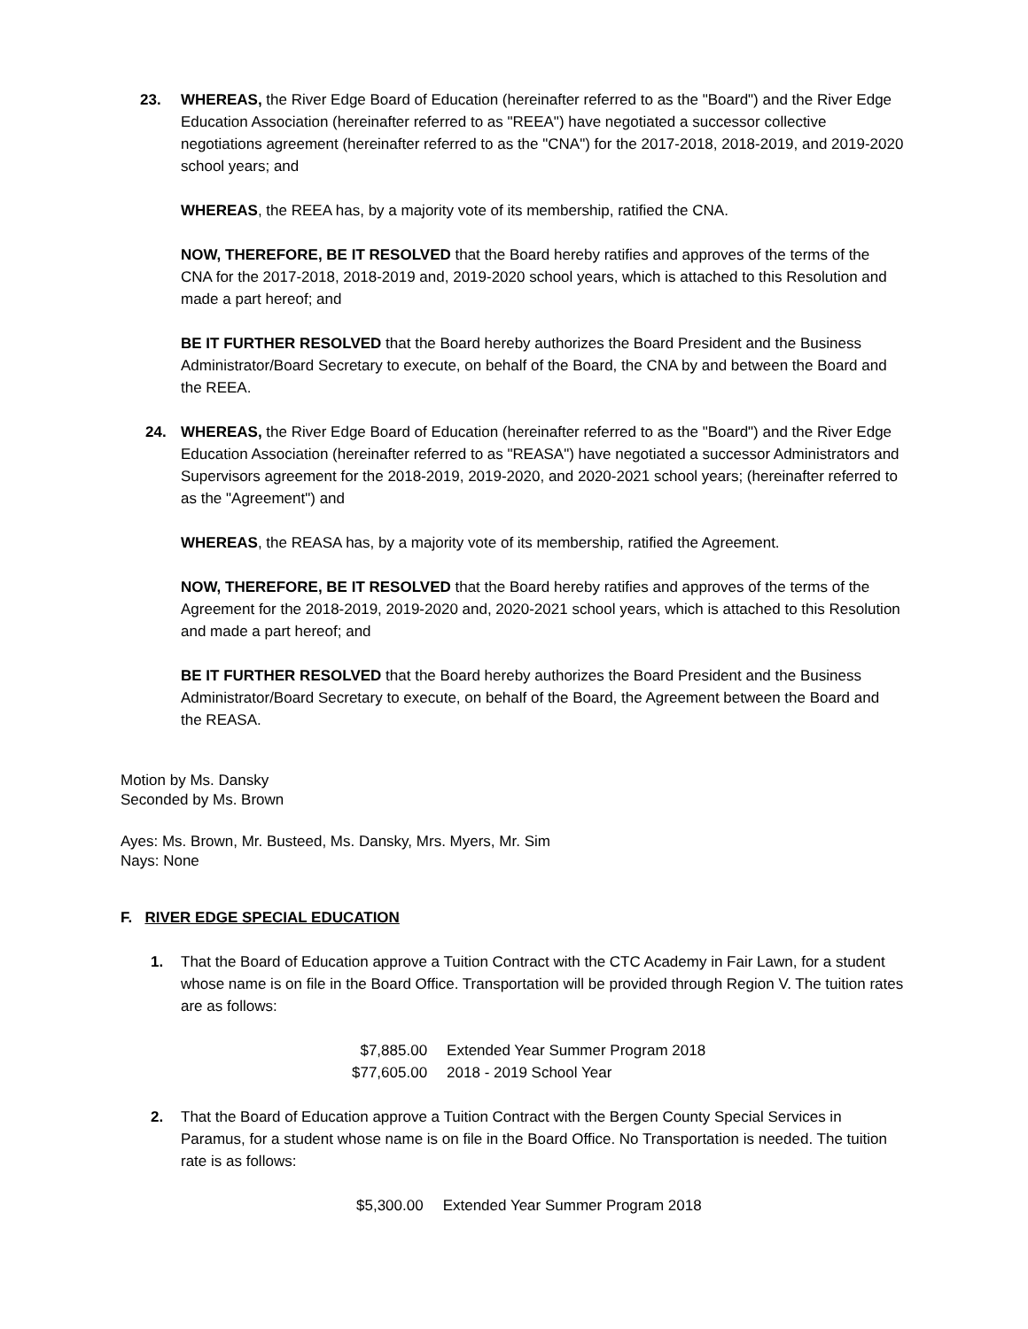23. WHEREAS, the River Edge Board of Education (hereinafter referred to as the "Board") and the River Edge Education Association (hereinafter referred to as "REEA") have negotiated a successor collective negotiations agreement (hereinafter referred to as the "CNA") for the 2017-2018, 2018-2019, and 2019-2020 school years; and
WHEREAS, the REEA has, by a majority vote of its membership, ratified the CNA.
NOW, THEREFORE, BE IT RESOLVED that the Board hereby ratifies and approves of the terms of the CNA for the 2017-2018, 2018-2019 and, 2019-2020 school years, which is attached to this Resolution and made a part hereof; and
BE IT FURTHER RESOLVED that the Board hereby authorizes the Board President and the Business Administrator/Board Secretary to execute, on behalf of the Board, the CNA by and between the Board and the REEA.
24. WHEREAS, the River Edge Board of Education (hereinafter referred to as the "Board") and the River Edge Education Association (hereinafter referred to as "REASA") have negotiated a successor Administrators and Supervisors agreement for the 2018-2019, 2019-2020, and 2020-2021 school years; (hereinafter referred to as the "Agreement") and
WHEREAS, the REASA has, by a majority vote of its membership, ratified the Agreement.
NOW, THEREFORE, BE IT RESOLVED that the Board hereby ratifies and approves of the terms of the Agreement for the 2018-2019, 2019-2020 and, 2020-2021 school years, which is attached to this Resolution and made a part hereof; and
BE IT FURTHER RESOLVED that the Board hereby authorizes the Board President and the Business Administrator/Board Secretary to execute, on behalf of the Board, the Agreement between the Board and the REASA.
Motion by Ms. Dansky
Seconded by Ms. Brown
Ayes: Ms. Brown, Mr. Busteed, Ms. Dansky, Mrs. Myers, Mr. Sim
Nays: None
F. RIVER EDGE SPECIAL EDUCATION
1. That the Board of Education approve a Tuition Contract with the CTC Academy in Fair Lawn, for a student whose name is on file in the Board Office. Transportation will be provided through Region V. The tuition rates are as follows:
| $7,885.00 | Extended Year Summer Program 2018 |
| $77,605.00 | 2018 - 2019 School Year |
2. That the Board of Education approve a Tuition Contract with the Bergen County Special Services in Paramus, for a student whose name is on file in the Board Office. No Transportation is needed. The tuition rate is as follows:
| $5,300.00 | Extended Year Summer Program 2018 |